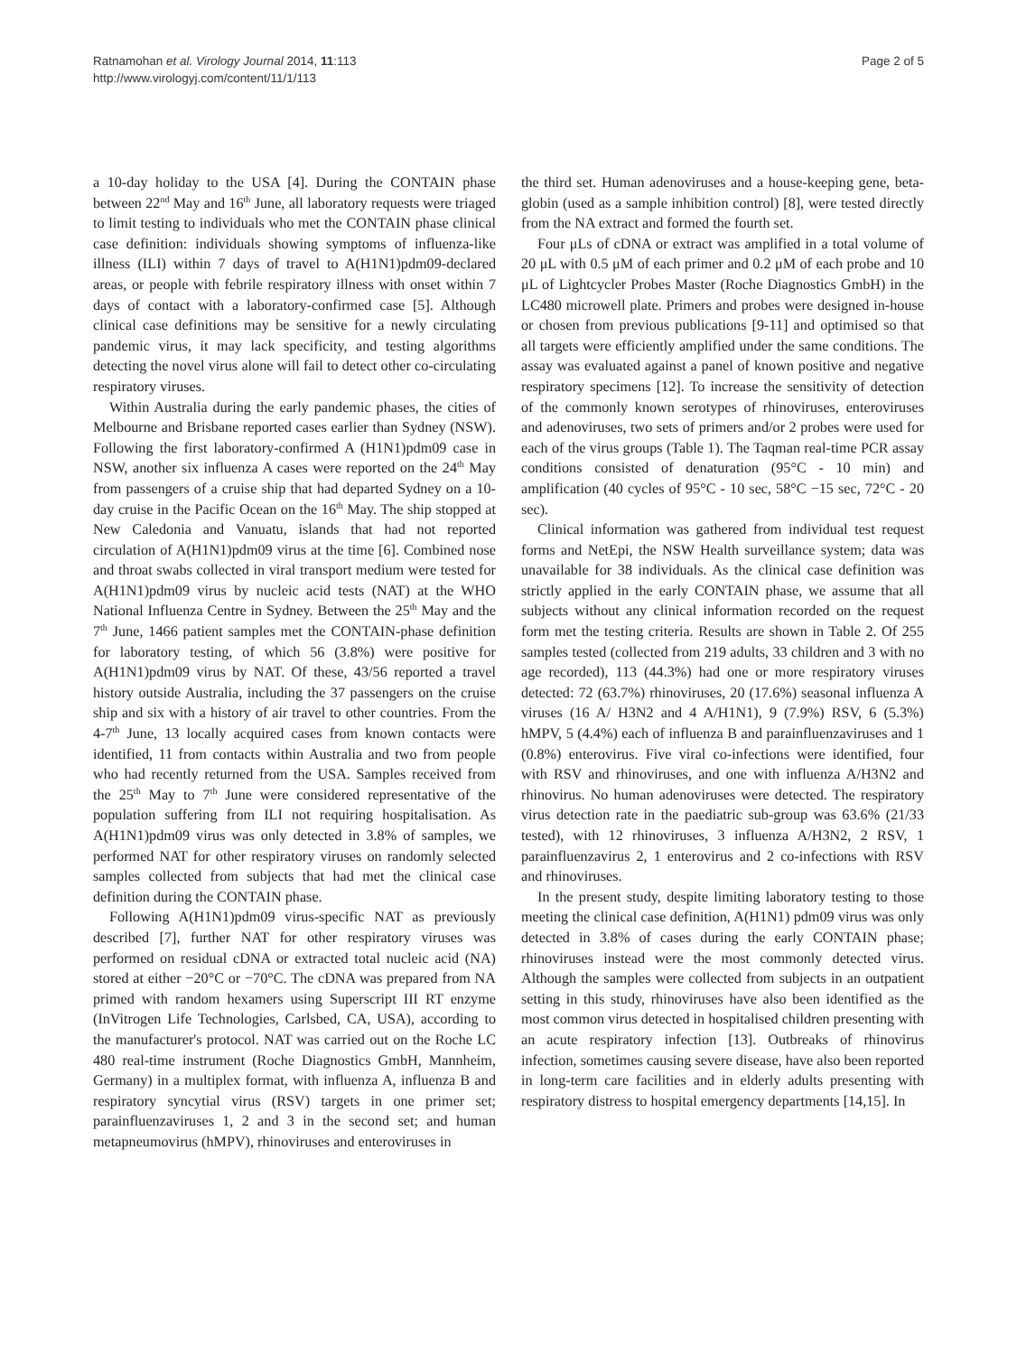Ratnamohan et al. Virology Journal 2014, 11:113
http://www.virologyj.com/content/11/1/113
Page 2 of 5
a 10-day holiday to the USA [4]. During the CONTAIN phase between 22<sup>nd</sup> May and 16<sup>th</sup> June, all laboratory requests were triaged to limit testing to individuals who met the CONTAIN phase clinical case definition: individuals showing symptoms of influenza-like illness (ILI) within 7 days of travel to A(H1N1)pdm09-declared areas, or people with febrile respiratory illness with onset within 7 days of contact with a laboratory-confirmed case [5]. Although clinical case definitions may be sensitive for a newly circulating pandemic virus, it may lack specificity, and testing algorithms detecting the novel virus alone will fail to detect other co-circulating respiratory viruses.
Within Australia during the early pandemic phases, the cities of Melbourne and Brisbane reported cases earlier than Sydney (NSW). Following the first laboratory-confirmed A (H1N1)pdm09 case in NSW, another six influenza A cases were reported on the 24<sup>th</sup> May from passengers of a cruise ship that had departed Sydney on a 10-day cruise in the Pacific Ocean on the 16<sup>th</sup> May. The ship stopped at New Caledonia and Vanuatu, islands that had not reported circulation of A(H1N1)pdm09 virus at the time [6]. Combined nose and throat swabs collected in viral transport medium were tested for A(H1N1)pdm09 virus by nucleic acid tests (NAT) at the WHO National Influenza Centre in Sydney. Between the 25<sup>th</sup> May and the 7<sup>th</sup> June, 1466 patient samples met the CONTAIN-phase definition for laboratory testing, of which 56 (3.8%) were positive for A(H1N1)pdm09 virus by NAT. Of these, 43/56 reported a travel history outside Australia, including the 37 passengers on the cruise ship and six with a history of air travel to other countries. From the 4-7<sup>th</sup> June, 13 locally acquired cases from known contacts were identified, 11 from contacts within Australia and two from people who had recently returned from the USA. Samples received from the 25<sup>th</sup> May to 7<sup>th</sup> June were considered representative of the population suffering from ILI not requiring hospitalisation. As A(H1N1)pdm09 virus was only detected in 3.8% of samples, we performed NAT for other respiratory viruses on randomly selected samples collected from subjects that had met the clinical case definition during the CONTAIN phase.
Following A(H1N1)pdm09 virus-specific NAT as previously described [7], further NAT for other respiratory viruses was performed on residual cDNA or extracted total nucleic acid (NA) stored at either −20°C or −70°C. The cDNA was prepared from NA primed with random hexamers using Superscript III RT enzyme (InVitrogen Life Technologies, Carlsbed, CA, USA), according to the manufacturer's protocol. NAT was carried out on the Roche LC 480 real-time instrument (Roche Diagnostics GmbH, Mannheim, Germany) in a multiplex format, with influenza A, influenza B and respiratory syncytial virus (RSV) targets in one primer set; parainfluenzaviruses 1, 2 and 3 in the second set; and human metapneumovirus (hMPV), rhinoviruses and enteroviruses in
the third set. Human adenoviruses and a house-keeping gene, beta-globin (used as a sample inhibition control) [8], were tested directly from the NA extract and formed the fourth set.
Four μLs of cDNA or extract was amplified in a total volume of 20 μL with 0.5 μM of each primer and 0.2 μM of each probe and 10 μL of Lightcycler Probes Master (Roche Diagnostics GmbH) in the LC480 microwell plate. Primers and probes were designed in-house or chosen from previous publications [9-11] and optimised so that all targets were efficiently amplified under the same conditions. The assay was evaluated against a panel of known positive and negative respiratory specimens [12]. To increase the sensitivity of detection of the commonly known serotypes of rhinoviruses, enteroviruses and adenoviruses, two sets of primers and/or 2 probes were used for each of the virus groups (Table 1). The Taqman real-time PCR assay conditions consisted of denaturation (95°C - 10 min) and amplification (40 cycles of 95°C - 10 sec, 58°C −15 sec, 72°C - 20 sec).
Clinical information was gathered from individual test request forms and NetEpi, the NSW Health surveillance system; data was unavailable for 38 individuals. As the clinical case definition was strictly applied in the early CONTAIN phase, we assume that all subjects without any clinical information recorded on the request form met the testing criteria. Results are shown in Table 2. Of 255 samples tested (collected from 219 adults, 33 children and 3 with no age recorded), 113 (44.3%) had one or more respiratory viruses detected: 72 (63.7%) rhinoviruses, 20 (17.6%) seasonal influenza A viruses (16 A/ H3N2 and 4 A/H1N1), 9 (7.9%) RSV, 6 (5.3%) hMPV, 5 (4.4%) each of influenza B and parainfluenzaviruses and 1 (0.8%) enterovirus. Five viral co-infections were identified, four with RSV and rhinoviruses, and one with influenza A/H3N2 and rhinovirus. No human adenoviruses were detected. The respiratory virus detection rate in the paediatric sub-group was 63.6% (21/33 tested), with 12 rhinoviruses, 3 influenza A/H3N2, 2 RSV, 1 parainfluenzavirus 2, 1 enterovirus and 2 co-infections with RSV and rhinoviruses.
In the present study, despite limiting laboratory testing to those meeting the clinical case definition, A(H1N1) pdm09 virus was only detected in 3.8% of cases during the early CONTAIN phase; rhinoviruses instead were the most commonly detected virus. Although the samples were collected from subjects in an outpatient setting in this study, rhinoviruses have also been identified as the most common virus detected in hospitalised children presenting with an acute respiratory infection [13]. Outbreaks of rhinovirus infection, sometimes causing severe disease, have also been reported in long-term care facilities and in elderly adults presenting with respiratory distress to hospital emergency departments [14,15]. In